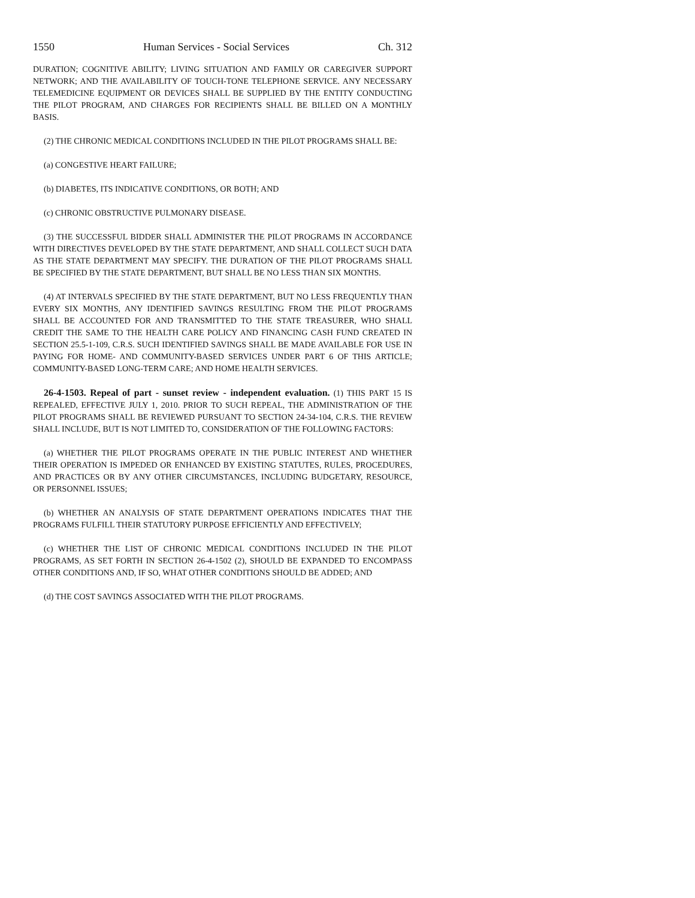1550 Human Services - Social Services Ch. 312
DURATION; COGNITIVE ABILITY; LIVING SITUATION AND FAMILY OR CAREGIVER SUPPORT NETWORK; AND THE AVAILABILITY OF TOUCH-TONE TELEPHONE SERVICE. ANY NECESSARY TELEMEDICINE EQUIPMENT OR DEVICES SHALL BE SUPPLIED BY THE ENTITY CONDUCTING THE PILOT PROGRAM, AND CHARGES FOR RECIPIENTS SHALL BE BILLED ON A MONTHLY BASIS.
(2) THE CHRONIC MEDICAL CONDITIONS INCLUDED IN THE PILOT PROGRAMS SHALL BE:
(a) CONGESTIVE HEART FAILURE;
(b) DIABETES, ITS INDICATIVE CONDITIONS, OR BOTH; AND
(c) CHRONIC OBSTRUCTIVE PULMONARY DISEASE.
(3) THE SUCCESSFUL BIDDER SHALL ADMINISTER THE PILOT PROGRAMS IN ACCORDANCE WITH DIRECTIVES DEVELOPED BY THE STATE DEPARTMENT, AND SHALL COLLECT SUCH DATA AS THE STATE DEPARTMENT MAY SPECIFY. THE DURATION OF THE PILOT PROGRAMS SHALL BE SPECIFIED BY THE STATE DEPARTMENT, BUT SHALL BE NO LESS THAN SIX MONTHS.
(4) AT INTERVALS SPECIFIED BY THE STATE DEPARTMENT, BUT NO LESS FREQUENTLY THAN EVERY SIX MONTHS, ANY IDENTIFIED SAVINGS RESULTING FROM THE PILOT PROGRAMS SHALL BE ACCOUNTED FOR AND TRANSMITTED TO THE STATE TREASURER, WHO SHALL CREDIT THE SAME TO THE HEALTH CARE POLICY AND FINANCING CASH FUND CREATED IN SECTION 25.5-1-109, C.R.S. SUCH IDENTIFIED SAVINGS SHALL BE MADE AVAILABLE FOR USE IN PAYING FOR HOME- AND COMMUNITY-BASED SERVICES UNDER PART 6 OF THIS ARTICLE; COMMUNITY-BASED LONG-TERM CARE; AND HOME HEALTH SERVICES.
26-4-1503. Repeal of part - sunset review - independent evaluation. (1) THIS PART 15 IS REPEALED, EFFECTIVE JULY 1, 2010. PRIOR TO SUCH REPEAL, THE ADMINISTRATION OF THE PILOT PROGRAMS SHALL BE REVIEWED PURSUANT TO SECTION 24-34-104, C.R.S. THE REVIEW SHALL INCLUDE, BUT IS NOT LIMITED TO, CONSIDERATION OF THE FOLLOWING FACTORS:
(a) WHETHER THE PILOT PROGRAMS OPERATE IN THE PUBLIC INTEREST AND WHETHER THEIR OPERATION IS IMPEDED OR ENHANCED BY EXISTING STATUTES, RULES, PROCEDURES, AND PRACTICES OR BY ANY OTHER CIRCUMSTANCES, INCLUDING BUDGETARY, RESOURCE, OR PERSONNEL ISSUES;
(b) WHETHER AN ANALYSIS OF STATE DEPARTMENT OPERATIONS INDICATES THAT THE PROGRAMS FULFILL THEIR STATUTORY PURPOSE EFFICIENTLY AND EFFECTIVELY;
(c) WHETHER THE LIST OF CHRONIC MEDICAL CONDITIONS INCLUDED IN THE PILOT PROGRAMS, AS SET FORTH IN SECTION 26-4-1502 (2), SHOULD BE EXPANDED TO ENCOMPASS OTHER CONDITIONS AND, IF SO, WHAT OTHER CONDITIONS SHOULD BE ADDED; AND
(d) THE COST SAVINGS ASSOCIATED WITH THE PILOT PROGRAMS.